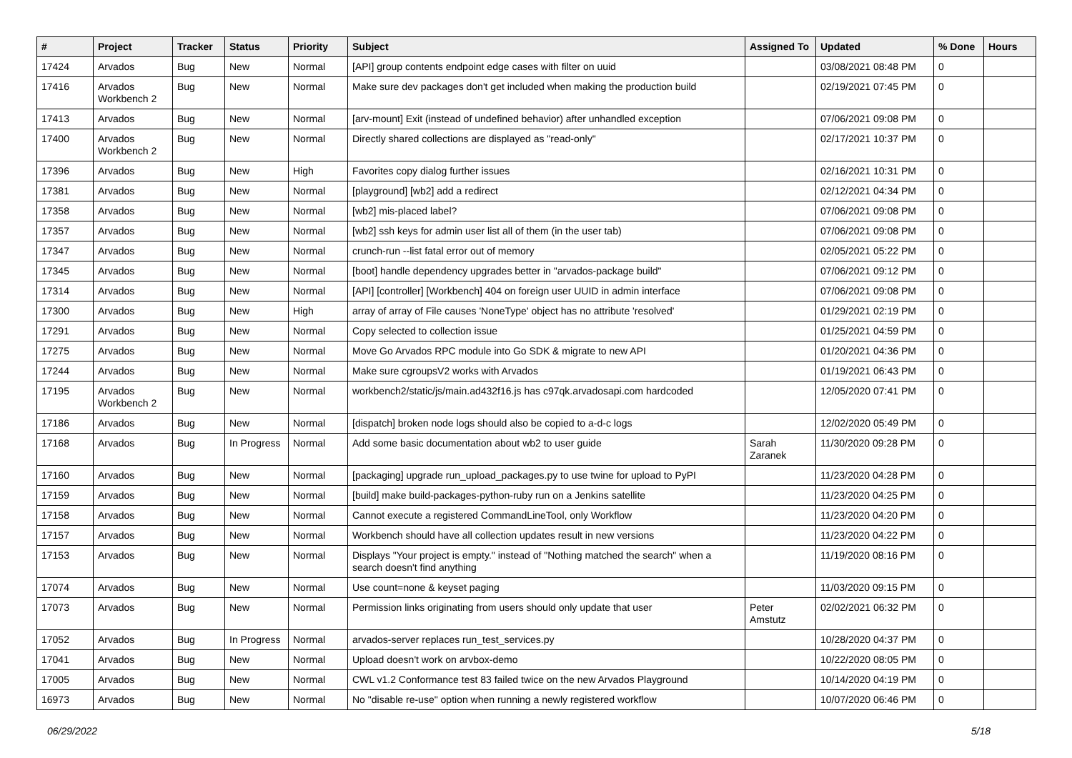| # | Project | Tracker | Status | Priority | Subject | Assigned To | Updated | % Done | Hours |
| --- | --- | --- | --- | --- | --- | --- | --- | --- | --- |
| 17424 | Arvados | Bug | New | Normal | [API] group contents endpoint edge cases with filter on uuid | | 03/08/2021 08:48 PM | 0 | |
| 17416 | Arvados Workbench 2 | Bug | New | Normal | Make sure dev packages don't get included when making the production build | | 02/19/2021 07:45 PM | 0 | |
| 17413 | Arvados | Bug | New | Normal | [arv-mount] Exit (instead of undefined behavior) after unhandled exception | | 07/06/2021 09:08 PM | 0 | |
| 17400 | Arvados Workbench 2 | Bug | New | Normal | Directly shared collections are displayed as "read-only" | | 02/17/2021 10:37 PM | 0 | |
| 17396 | Arvados | Bug | New | High | Favorites copy dialog further issues | | 02/16/2021 10:31 PM | 0 | |
| 17381 | Arvados | Bug | New | Normal | [playground] [wb2] add a redirect | | 02/12/2021 04:34 PM | 0 | |
| 17358 | Arvados | Bug | New | Normal | [wb2] mis-placed label? | | 07/06/2021 09:08 PM | 0 | |
| 17357 | Arvados | Bug | New | Normal | [wb2] ssh keys for admin user list all of them (in the user tab) | | 07/06/2021 09:08 PM | 0 | |
| 17347 | Arvados | Bug | New | Normal | crunch-run --list fatal error out of memory | | 02/05/2021 05:22 PM | 0 | |
| 17345 | Arvados | Bug | New | Normal | [boot] handle dependency upgrades better in "arvados-package build" | | 07/06/2021 09:12 PM | 0 | |
| 17314 | Arvados | Bug | New | Normal | [API] [controller] [Workbench] 404 on foreign user UUID in admin interface | | 07/06/2021 09:08 PM | 0 | |
| 17300 | Arvados | Bug | New | High | array of array of File causes 'NoneType' object has no attribute 'resolved' | | 01/29/2021 02:19 PM | 0 | |
| 17291 | Arvados | Bug | New | Normal | Copy selected to collection issue | | 01/25/2021 04:59 PM | 0 | |
| 17275 | Arvados | Bug | New | Normal | Move Go Arvados RPC module into Go SDK & migrate to new API | | 01/20/2021 04:36 PM | 0 | |
| 17244 | Arvados | Bug | New | Normal | Make sure cgroupsV2 works with Arvados | | 01/19/2021 06:43 PM | 0 | |
| 17195 | Arvados Workbench 2 | Bug | New | Normal | workbench2/static/js/main.ad432f16.js has c97qk.arvadosapi.com hardcoded | | 12/05/2020 07:41 PM | 0 | |
| 17186 | Arvados | Bug | New | Normal | [dispatch] broken node logs should also be copied to a-d-c logs | | 12/02/2020 05:49 PM | 0 | |
| 17168 | Arvados | Bug | In Progress | Normal | Add some basic documentation about wb2 to user guide | Sarah Zaranek | 11/30/2020 09:28 PM | 0 | |
| 17160 | Arvados | Bug | New | Normal | [packaging] upgrade run_upload_packages.py to use twine for upload to PyPI | | 11/23/2020 04:28 PM | 0 | |
| 17159 | Arvados | Bug | New | Normal | [build] make build-packages-python-ruby run on a Jenkins satellite | | 11/23/2020 04:25 PM | 0 | |
| 17158 | Arvados | Bug | New | Normal | Cannot execute a registered CommandLineTool, only Workflow | | 11/23/2020 04:20 PM | 0 | |
| 17157 | Arvados | Bug | New | Normal | Workbench should have all collection updates result in new versions | | 11/23/2020 04:22 PM | 0 | |
| 17153 | Arvados | Bug | New | Normal | Displays "Your project is empty." instead of "Nothing matched the search" when a search doesn't find anything | | 11/19/2020 08:16 PM | 0 | |
| 17074 | Arvados | Bug | New | Normal | Use count=none & keyset paging | | 11/03/2020 09:15 PM | 0 | |
| 17073 | Arvados | Bug | New | Normal | Permission links originating from users should only update that user | Peter Amstutz | 02/02/2021 06:32 PM | 0 | |
| 17052 | Arvados | Bug | In Progress | Normal | arvados-server replaces run_test_services.py | | 10/28/2020 04:37 PM | 0 | |
| 17041 | Arvados | Bug | New | Normal | Upload doesn't work on arvbox-demo | | 10/22/2020 08:05 PM | 0 | |
| 17005 | Arvados | Bug | New | Normal | CWL v1.2 Conformance test 83 failed twice on the new Arvados Playground | | 10/14/2020 04:19 PM | 0 | |
| 16973 | Arvados | Bug | New | Normal | No "disable re-use" option when running a newly registered workflow | | 10/07/2020 06:46 PM | 0 | |
06/29/2022 5/18